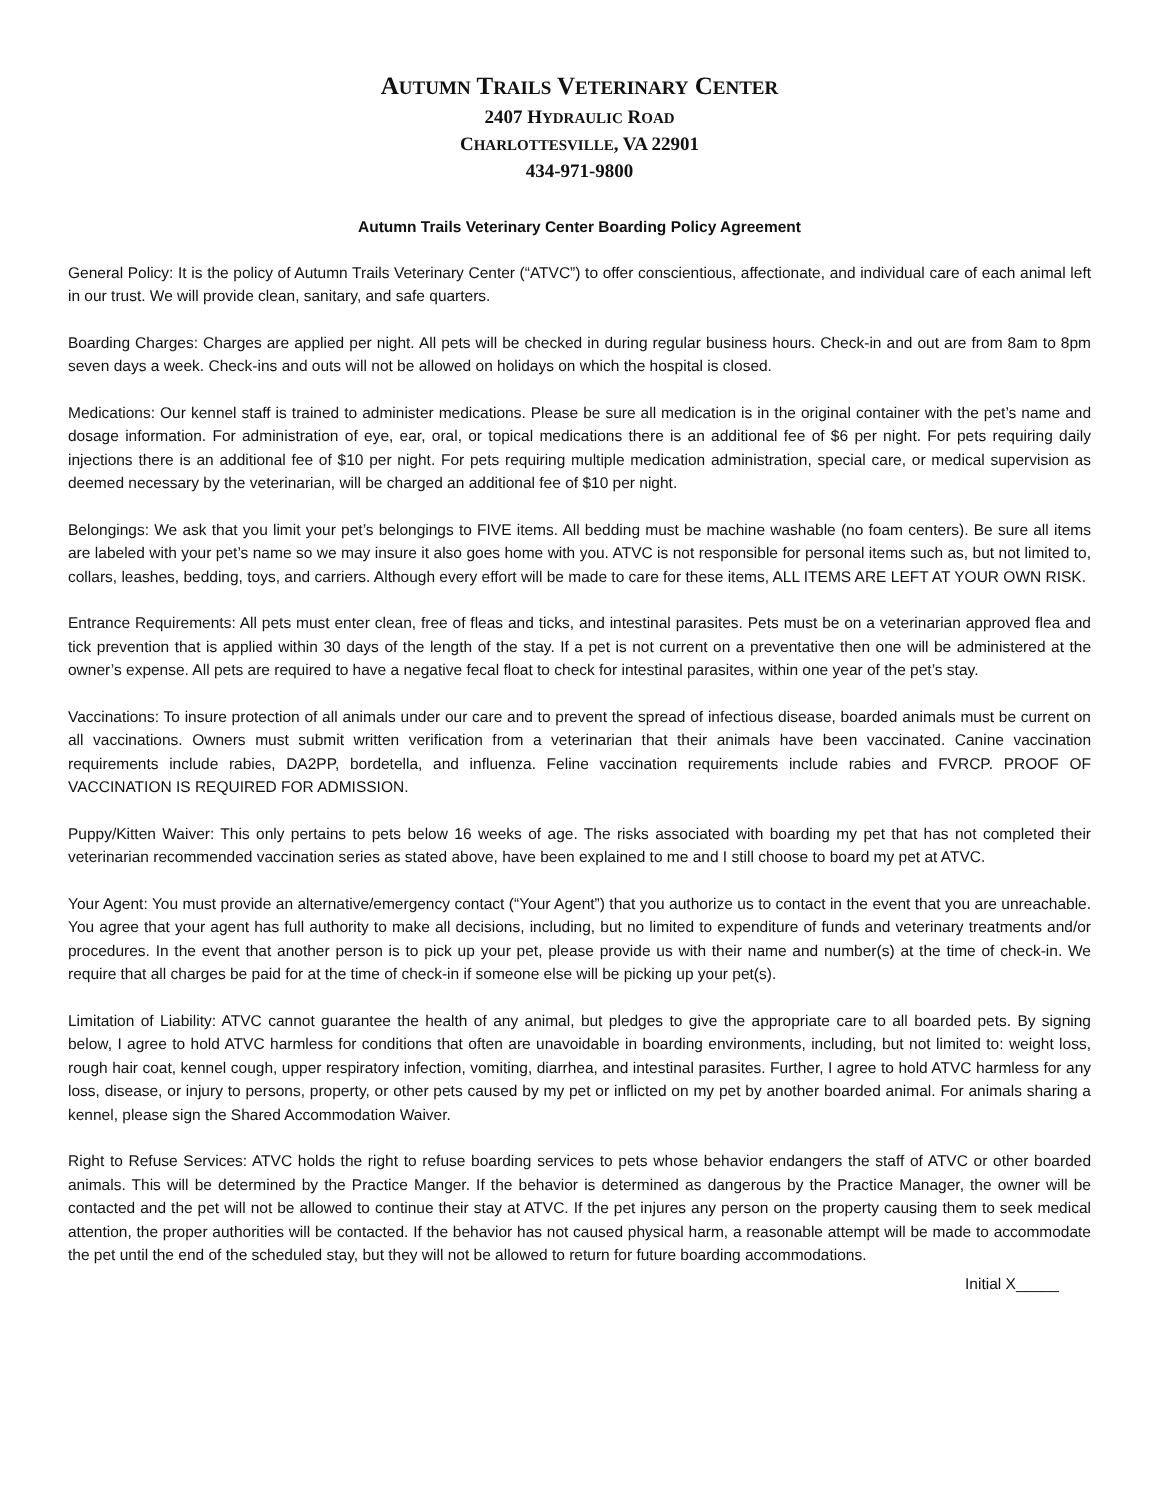AUTUMN TRAILS VETERINARY CENTER
2407 HYDRAULIC ROAD
CHARLOTTESVILLE, VA 22901
434-971-9800
Autumn Trails Veterinary Center Boarding Policy Agreement
General Policy: It is the policy of Autumn Trails Veterinary Center (“ATVC”) to offer conscientious, affectionate, and individual care of each animal left in our trust. We will provide clean, sanitary, and safe quarters.
Boarding Charges: Charges are applied per night. All pets will be checked in during regular business hours. Check-in and out are from 8am to 8pm seven days a week. Check-ins and outs will not be allowed on holidays on which the hospital is closed.
Medications: Our kennel staff is trained to administer medications. Please be sure all medication is in the original container with the pet’s name and dosage information. For administration of eye, ear, oral, or topical medications there is an additional fee of $6 per night. For pets requiring daily injections there is an additional fee of $10 per night. For pets requiring multiple medication administration, special care, or medical supervision as deemed necessary by the veterinarian, will be charged an additional fee of $10 per night.
Belongings: We ask that you limit your pet’s belongings to FIVE items. All bedding must be machine washable (no foam centers). Be sure all items are labeled with your pet’s name so we may insure it also goes home with you. ATVC is not responsible for personal items such as, but not limited to, collars, leashes, bedding, toys, and carriers. Although every effort will be made to care for these items, ALL ITEMS ARE LEFT AT YOUR OWN RISK.
Entrance Requirements: All pets must enter clean, free of fleas and ticks, and intestinal parasites. Pets must be on a veterinarian approved flea and tick prevention that is applied within 30 days of the length of the stay. If a pet is not current on a preventative then one will be administered at the owner’s expense. All pets are required to have a negative fecal float to check for intestinal parasites, within one year of the pet’s stay.
Vaccinations: To insure protection of all animals under our care and to prevent the spread of infectious disease, boarded animals must be current on all vaccinations. Owners must submit written verification from a veterinarian that their animals have been vaccinated. Canine vaccination requirements include rabies, DA2PP, bordetella, and influenza. Feline vaccination requirements include rabies and FVRCP. PROOF OF VACCINATION IS REQUIRED FOR ADMISSION.
Puppy/Kitten Waiver: This only pertains to pets below 16 weeks of age. The risks associated with boarding my pet that has not completed their veterinarian recommended vaccination series as stated above, have been explained to me and I still choose to board my pet at ATVC.
Your Agent: You must provide an alternative/emergency contact (“Your Agent”) that you authorize us to contact in the event that you are unreachable. You agree that your agent has full authority to make all decisions, including, but no limited to expenditure of funds and veterinary treatments and/or procedures. In the event that another person is to pick up your pet, please provide us with their name and number(s) at the time of check-in. We require that all charges be paid for at the time of check-in if someone else will be picking up your pet(s).
Limitation of Liability: ATVC cannot guarantee the health of any animal, but pledges to give the appropriate care to all boarded pets. By signing below, I agree to hold ATVC harmless for conditions that often are unavoidable in boarding environments, including, but not limited to: weight loss, rough hair coat, kennel cough, upper respiratory infection, vomiting, diarrhea, and intestinal parasites. Further, I agree to hold ATVC harmless for any loss, disease, or injury to persons, property, or other pets caused by my pet or inflicted on my pet by another boarded animal. For animals sharing a kennel, please sign the Shared Accommodation Waiver.
Right to Refuse Services: ATVC holds the right to refuse boarding services to pets whose behavior endangers the staff of ATVC or other boarded animals. This will be determined by the Practice Manger. If the behavior is determined as dangerous by the Practice Manager, the owner will be contacted and the pet will not be allowed to continue their stay at ATVC. If the pet injures any person on the property causing them to seek medical attention, the proper authorities will be contacted. If the behavior has not caused physical harm, a reasonable attempt will be made to accommodate the pet until the end of the scheduled stay, but they will not be allowed to return for future boarding accommodations.
Initial X_____